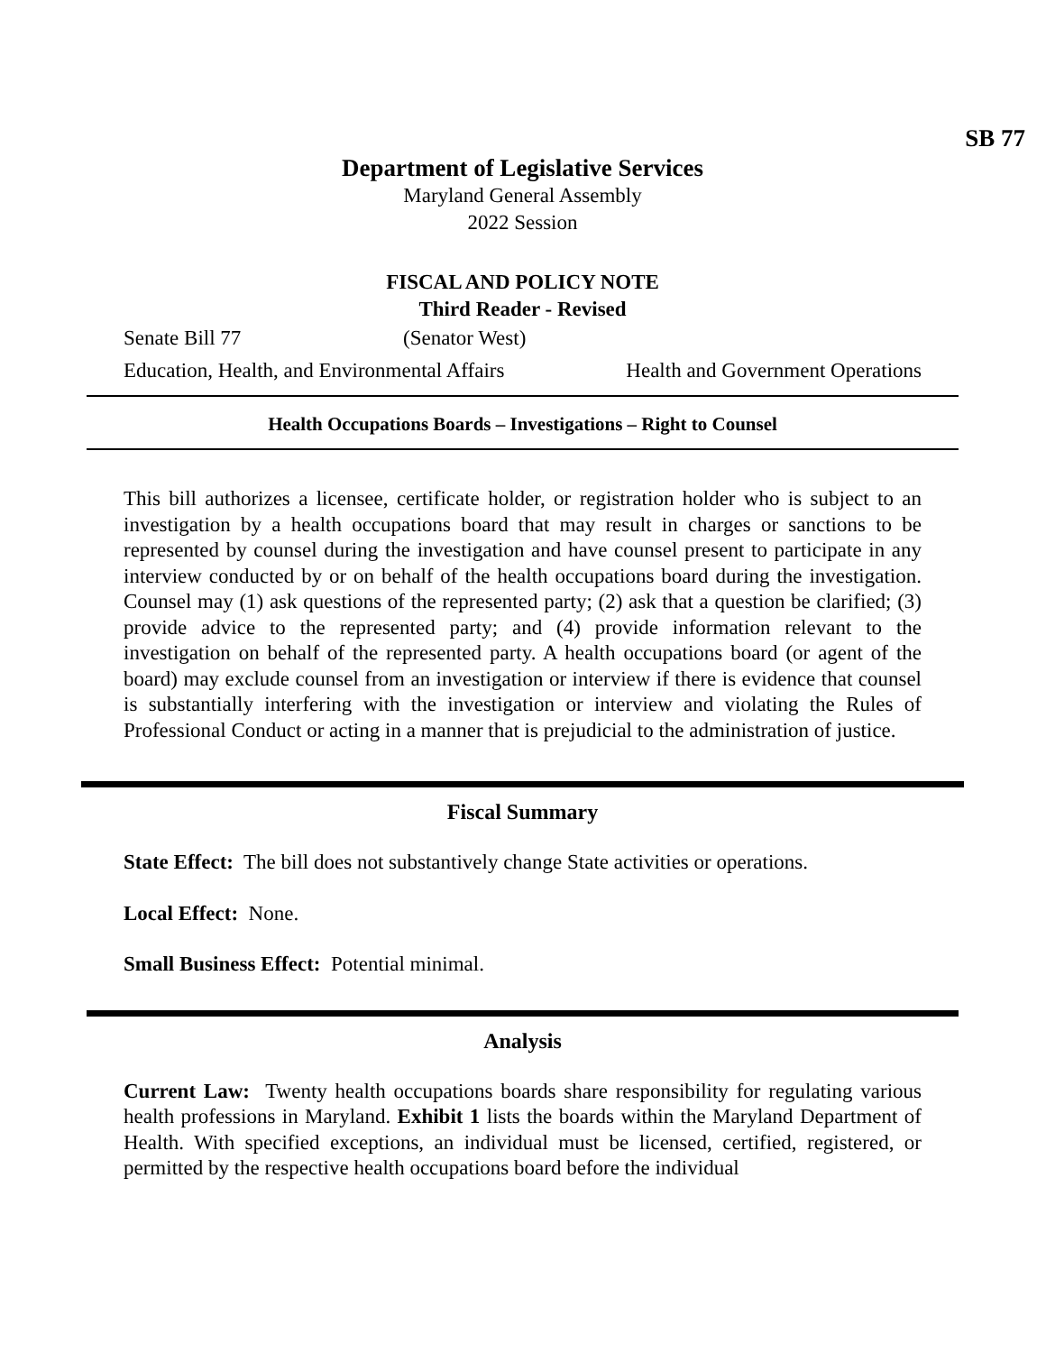SB 77
Department of Legislative Services
Maryland General Assembly
2022 Session
FISCAL AND POLICY NOTE
Third Reader - Revised
Senate Bill 77 (Senator West)
Education, Health, and Environmental Affairs Health and Government Operations
Health Occupations Boards – Investigations – Right to Counsel
This bill authorizes a licensee, certificate holder, or registration holder who is subject to an investigation by a health occupations board that may result in charges or sanctions to be represented by counsel during the investigation and have counsel present to participate in any interview conducted by or on behalf of the health occupations board during the investigation. Counsel may (1) ask questions of the represented party; (2) ask that a question be clarified; (3) provide advice to the represented party; and (4) provide information relevant to the investigation on behalf of the represented party. A health occupations board (or agent of the board) may exclude counsel from an investigation or interview if there is evidence that counsel is substantially interfering with the investigation or interview and violating the Rules of Professional Conduct or acting in a manner that is prejudicial to the administration of justice.
Fiscal Summary
State Effect: The bill does not substantively change State activities or operations.
Local Effect: None.
Small Business Effect: Potential minimal.
Analysis
Current Law: Twenty health occupations boards share responsibility for regulating various health professions in Maryland. Exhibit 1 lists the boards within the Maryland Department of Health. With specified exceptions, an individual must be licensed, certified, registered, or permitted by the respective health occupations board before the individual